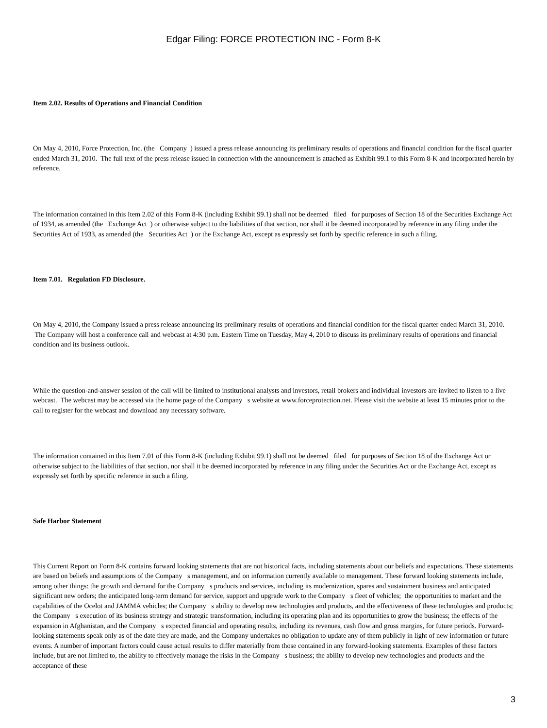Edgar Filing: FORCE PROTECTION INC - Form 8-K
Item 2.02. Results of Operations and Financial Condition
On May 4, 2010, Force Protection, Inc. (the Company ) issued a press release announcing its preliminary results of operations and financial condition for the fiscal quarter ended March 31, 2010. The full text of the press release issued in connection with the announcement is attached as Exhibit 99.1 to this Form 8-K and incorporated herein by reference.
The information contained in this Item 2.02 of this Form 8-K (including Exhibit 99.1) shall not be deemed filed for purposes of Section 18 of the Securities Exchange Act of 1934, as amended (the Exchange Act ) or otherwise subject to the liabilities of that section, nor shall it be deemed incorporated by reference in any filing under the Securities Act of 1933, as amended (the Securities Act ) or the Exchange Act, except as expressly set forth by specific reference in such a filing.
Item 7.01. Regulation FD Disclosure.
On May 4, 2010, the Company issued a press release announcing its preliminary results of operations and financial condition for the fiscal quarter ended March 31, 2010. The Company will host a conference call and webcast at 4:30 p.m. Eastern Time on Tuesday, May 4, 2010 to discuss its preliminary results of operations and financial condition and its business outlook.
While the question-and-answer session of the call will be limited to institutional analysts and investors, retail brokers and individual investors are invited to listen to a live webcast. The webcast may be accessed via the home page of the Company s website at www.forceprotection.net. Please visit the website at least 15 minutes prior to the call to register for the webcast and download any necessary software.
The information contained in this Item 7.01 of this Form 8-K (including Exhibit 99.1) shall not be deemed filed for purposes of Section 18 of the Exchange Act or otherwise subject to the liabilities of that section, nor shall it be deemed incorporated by reference in any filing under the Securities Act or the Exchange Act, except as expressly set forth by specific reference in such a filing.
Safe Harbor Statement
This Current Report on Form 8-K contains forward looking statements that are not historical facts, including statements about our beliefs and expectations. These statements are based on beliefs and assumptions of the Company s management, and on information currently available to management. These forward looking statements include, among other things: the growth and demand for the Company s products and services, including its modernization, spares and sustainment business and anticipated significant new orders; the anticipated long-term demand for service, support and upgrade work to the Company s fleet of vehicles; the opportunities to market and the capabilities of the Ocelot and JAMMA vehicles; the Company s ability to develop new technologies and products, and the effectiveness of these technologies and products; the Company s execution of its business strategy and strategic transformation, including its operating plan and its opportunities to grow the business; the effects of the expansion in Afghanistan, and the Company s expected financial and operating results, including its revenues, cash flow and gross margins, for future periods. Forward-looking statements speak only as of the date they are made, and the Company undertakes no obligation to update any of them publicly in light of new information or future events. A number of important factors could cause actual results to differ materially from those contained in any forward-looking statements. Examples of these factors include, but are not limited to, the ability to effectively manage the risks in the Company s business; the ability to develop new technologies and products and the acceptance of these
3